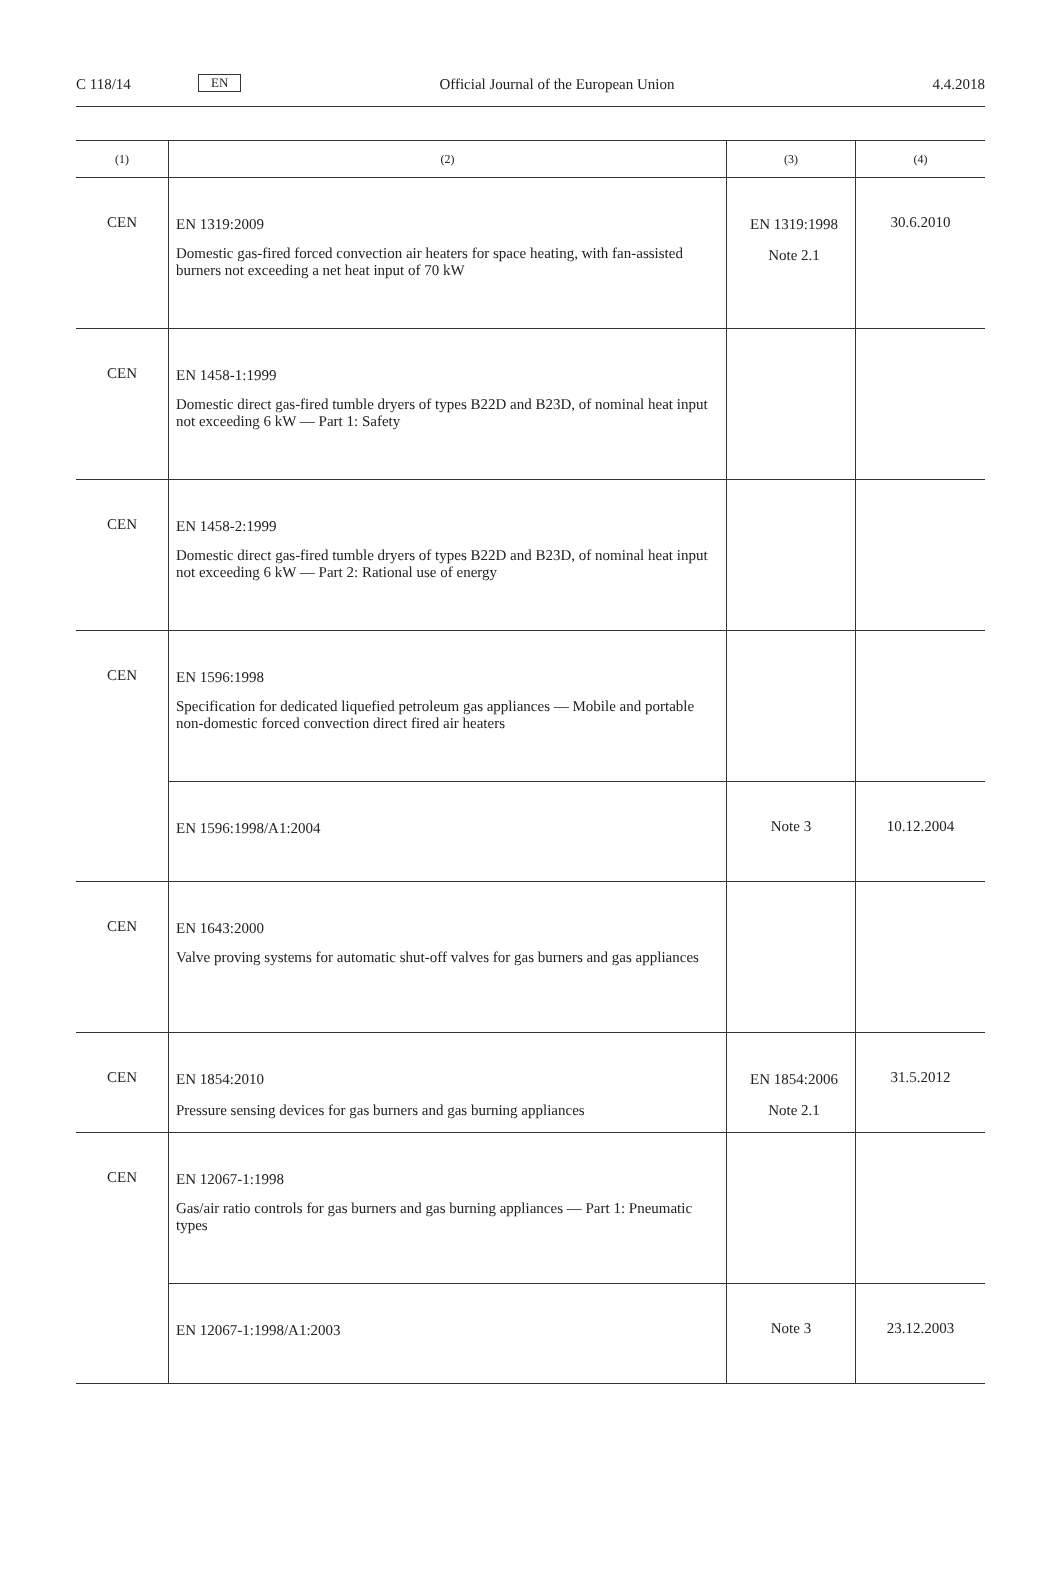C 118/14
EN
Official Journal of the European Union
4.4.2018
| (1) | (2) | (3) | (4) |
| --- | --- | --- | --- |
| CEN | EN 1319:2009 Domestic gas-fired forced convection air heaters for space heating, with fan-assisted burners not exceeding a net heat input of 70 kW | EN 1319:1998 Note 2.1 | 30.6.2010 |
| CEN | EN 1458-1:1999 Domestic direct gas-fired tumble dryers of types B22D and B23D, of nominal heat input not exceeding 6 kW — Part 1: Safety | | |
| CEN | EN 1458-2:1999 Domestic direct gas-fired tumble dryers of types B22D and B23D, of nominal heat input not exceeding 6 kW — Part 2: Rational use of energy | | |
| CEN | EN 1596:1998 Specification for dedicated liquefied petroleum gas appliances — Mobile and portable non-domestic forced convection direct fired air heaters | | |
| | EN 1596:1998/A1:2004 | Note 3 | 10.12.2004 |
| CEN | EN 1643:2000 Valve proving systems for automatic shut-off valves for gas burners and gas appliances | | |
| CEN | EN 1854:2010 Pressure sensing devices for gas burners and gas burning appliances | EN 1854:2006 Note 2.1 | 31.5.2012 |
| CEN | EN 12067-1:1998 Gas/air ratio controls for gas burners and gas burning appliances — Part 1: Pneumatic types | | |
| | EN 12067-1:1998/A1:2003 | Note 3 | 23.12.2003 |